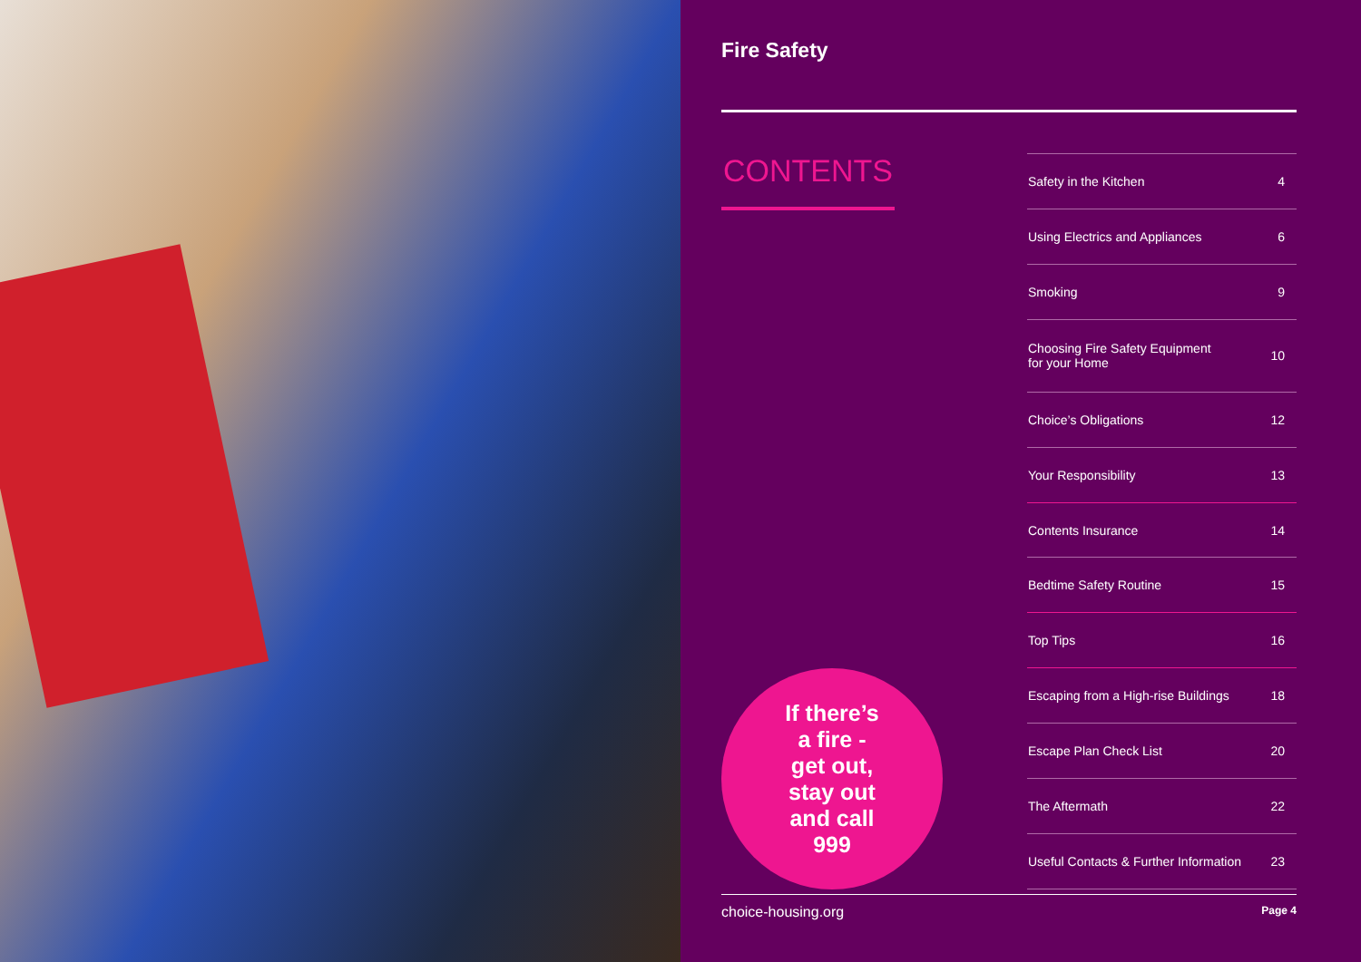Fire Safety
CONTENTS
If there’s
a fire -
get out,
stay out
and call
999
| Safety in the Kitchen | 4 |
| Using Electrics and Appliances | 6 |
| Smoking | 9 |
| Choosing Fire Safety Equipment for your Home | 10 |
| Choice’s Obligations | 12 |
| Your Responsibility | 13 |
| Contents Insurance | 14 |
| Bedtime Safety Routine | 15 |
| Top Tips | 16 |
| Escaping from a High-rise Buildings | 18 |
| Escape Plan Check List | 20 |
| The Aftermath | 22 |
| Useful Contacts & Further Information | 23 |
choice-housing.org Page 4